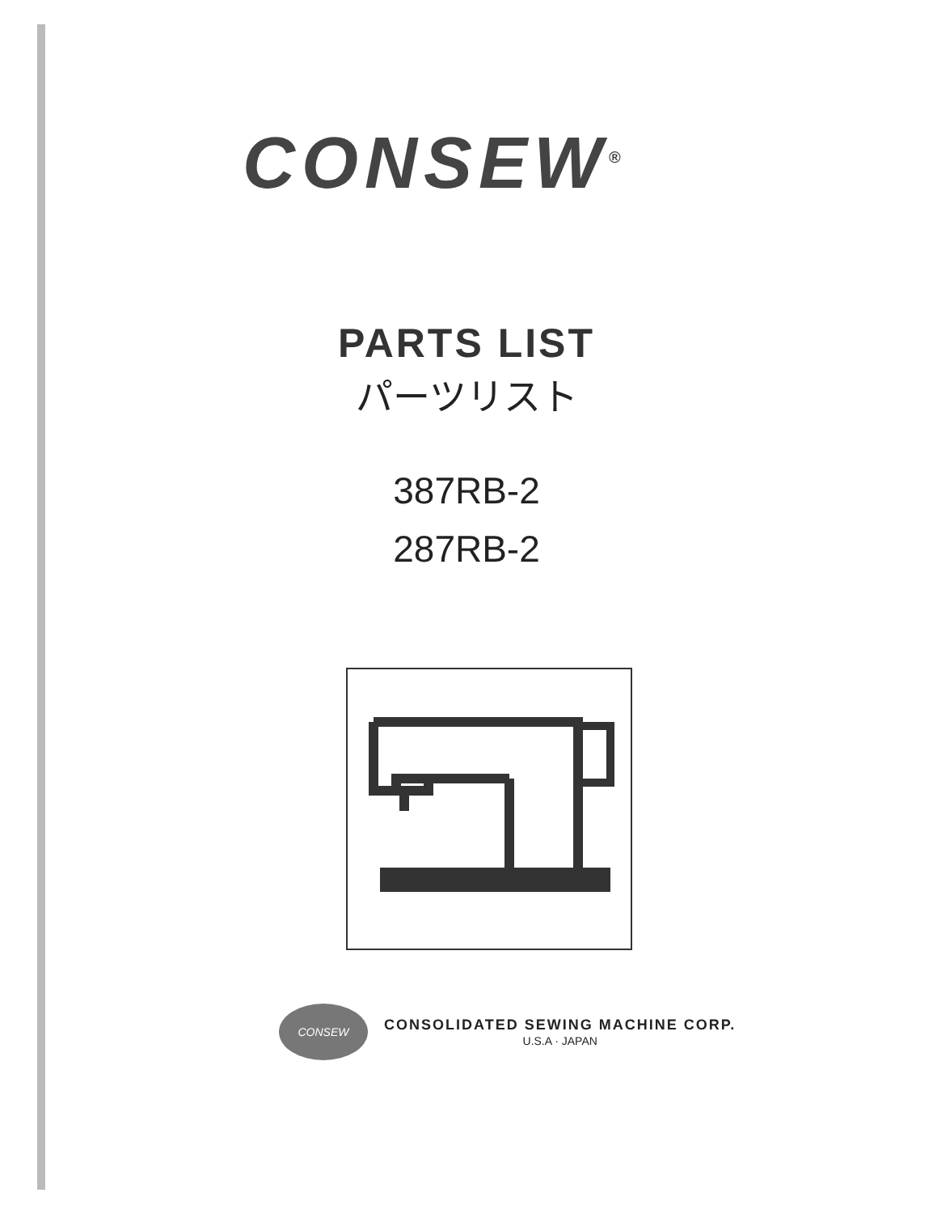CONSEW<sup>®</sup>
PARTS LIST
パーツリスト
387RB-2
287RB-2
CONSEW
CONSOLIDATED SEWING MACHINE CORP.
U.S.A · JAPAN